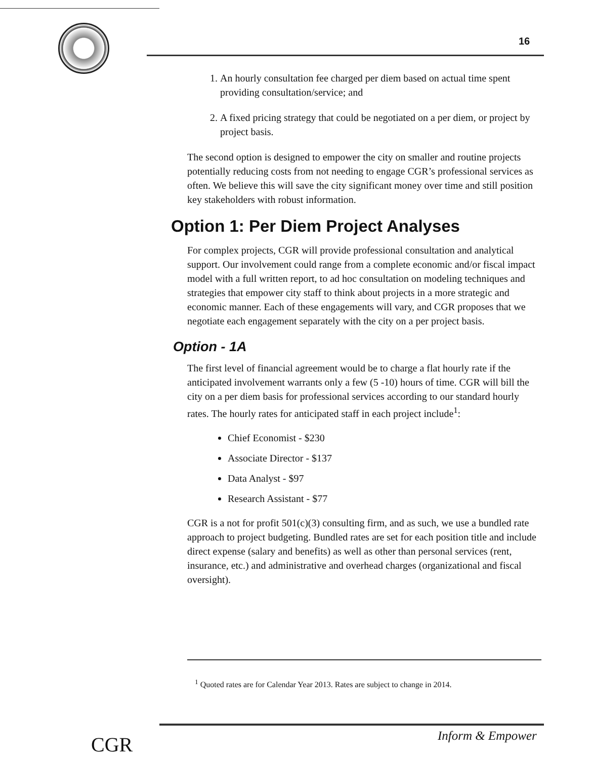16
1. An hourly consultation fee charged per diem based on actual time spent providing consultation/service; and
2. A fixed pricing strategy that could be negotiated on a per diem, or project by project basis.
The second option is designed to empower the city on smaller and routine projects potentially reducing costs from not needing to engage CGR’s professional services as often. We believe this will save the city significant money over time and still position key stakeholders with robust information.
Option 1: Per Diem Project Analyses
For complex projects, CGR will provide professional consultation and analytical support. Our involvement could range from a complete economic and/or fiscal impact model with a full written report, to ad hoc consultation on modeling techniques and strategies that empower city staff to think about projects in a more strategic and economic manner. Each of these engagements will vary, and CGR proposes that we negotiate each engagement separately with the city on a per project basis.
Option - 1A
The first level of financial agreement would be to charge a flat hourly rate if the anticipated involvement warrants only a few (5 -10) hours of time. CGR will bill the city on a per diem basis for professional services according to our standard hourly rates. The hourly rates for anticipated staff in each project include<sup>1</sup>:
Chief Economist - $230
Associate Director - $137
Data Analyst - $97
Research Assistant - $77
CGR is a not for profit 501(c)(3) consulting firm, and as such, we use a bundled rate approach to project budgeting. Bundled rates are set for each position title and include direct expense (salary and benefits) as well as other than personal services (rent, insurance, etc.) and administrative and overhead charges (organizational and fiscal oversight).
<sup>1</sup> Quoted rates are for Calendar Year 2013. Rates are subject to change in 2014.
CGR Inform & Empower